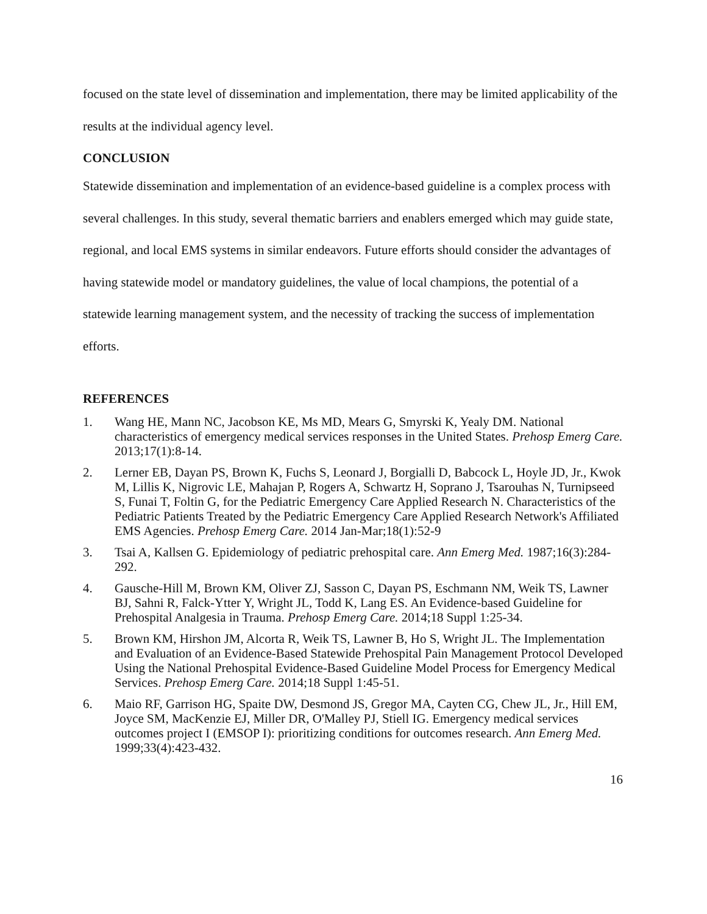focused on the state level of dissemination and implementation, there may be limited applicability of the results at the individual agency level.
CONCLUSION
Statewide dissemination and implementation of an evidence-based guideline is a complex process with several challenges. In this study, several thematic barriers and enablers emerged which may guide state, regional, and local EMS systems in similar endeavors. Future efforts should consider the advantages of having statewide model or mandatory guidelines, the value of local champions, the potential of a statewide learning management system, and the necessity of tracking the success of implementation efforts.
REFERENCES
1. Wang HE, Mann NC, Jacobson KE, Ms MD, Mears G, Smyrski K, Yealy DM. National characteristics of emergency medical services responses in the United States. Prehosp Emerg Care. 2013;17(1):8-14.
2. Lerner EB, Dayan PS, Brown K, Fuchs S, Leonard J, Borgialli D, Babcock L, Hoyle JD, Jr., Kwok M, Lillis K, Nigrovic LE, Mahajan P, Rogers A, Schwartz H, Soprano J, Tsarouhas N, Turnipseed S, Funai T, Foltin G, for the Pediatric Emergency Care Applied Research N. Characteristics of the Pediatric Patients Treated by the Pediatric Emergency Care Applied Research Network's Affiliated EMS Agencies. Prehosp Emerg Care. 2014 Jan-Mar;18(1):52-9
3. Tsai A, Kallsen G. Epidemiology of pediatric prehospital care. Ann Emerg Med. 1987;16(3):284-292.
4. Gausche-Hill M, Brown KM, Oliver ZJ, Sasson C, Dayan PS, Eschmann NM, Weik TS, Lawner BJ, Sahni R, Falck-Ytter Y, Wright JL, Todd K, Lang ES. An Evidence-based Guideline for Prehospital Analgesia in Trauma. Prehosp Emerg Care. 2014;18 Suppl 1:25-34.
5. Brown KM, Hirshon JM, Alcorta R, Weik TS, Lawner B, Ho S, Wright JL. The Implementation and Evaluation of an Evidence-Based Statewide Prehospital Pain Management Protocol Developed Using the National Prehospital Evidence-Based Guideline Model Process for Emergency Medical Services. Prehosp Emerg Care. 2014;18 Suppl 1:45-51.
6. Maio RF, Garrison HG, Spaite DW, Desmond JS, Gregor MA, Cayten CG, Chew JL, Jr., Hill EM, Joyce SM, MacKenzie EJ, Miller DR, O'Malley PJ, Stiell IG. Emergency medical services outcomes project I (EMSOP I): prioritizing conditions for outcomes research. Ann Emerg Med. 1999;33(4):423-432.
16